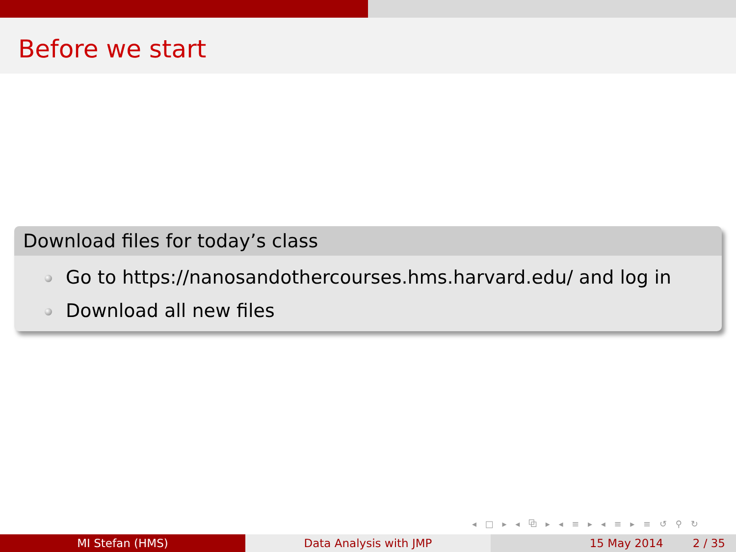Before we start
Download files for today’s class
Go to https://nanosandothercourses.hms.harvard.edu/ and log in
Download all new files
◂ □ ▸ ◂ ⧉ ▸ ◂ ≡ ▸ ◂ ≡ ▸ ≡ ↺ ⚲ ↻
MI Stefan (HMS) Data Analysis with JMP 15 May 2014 2 / 35